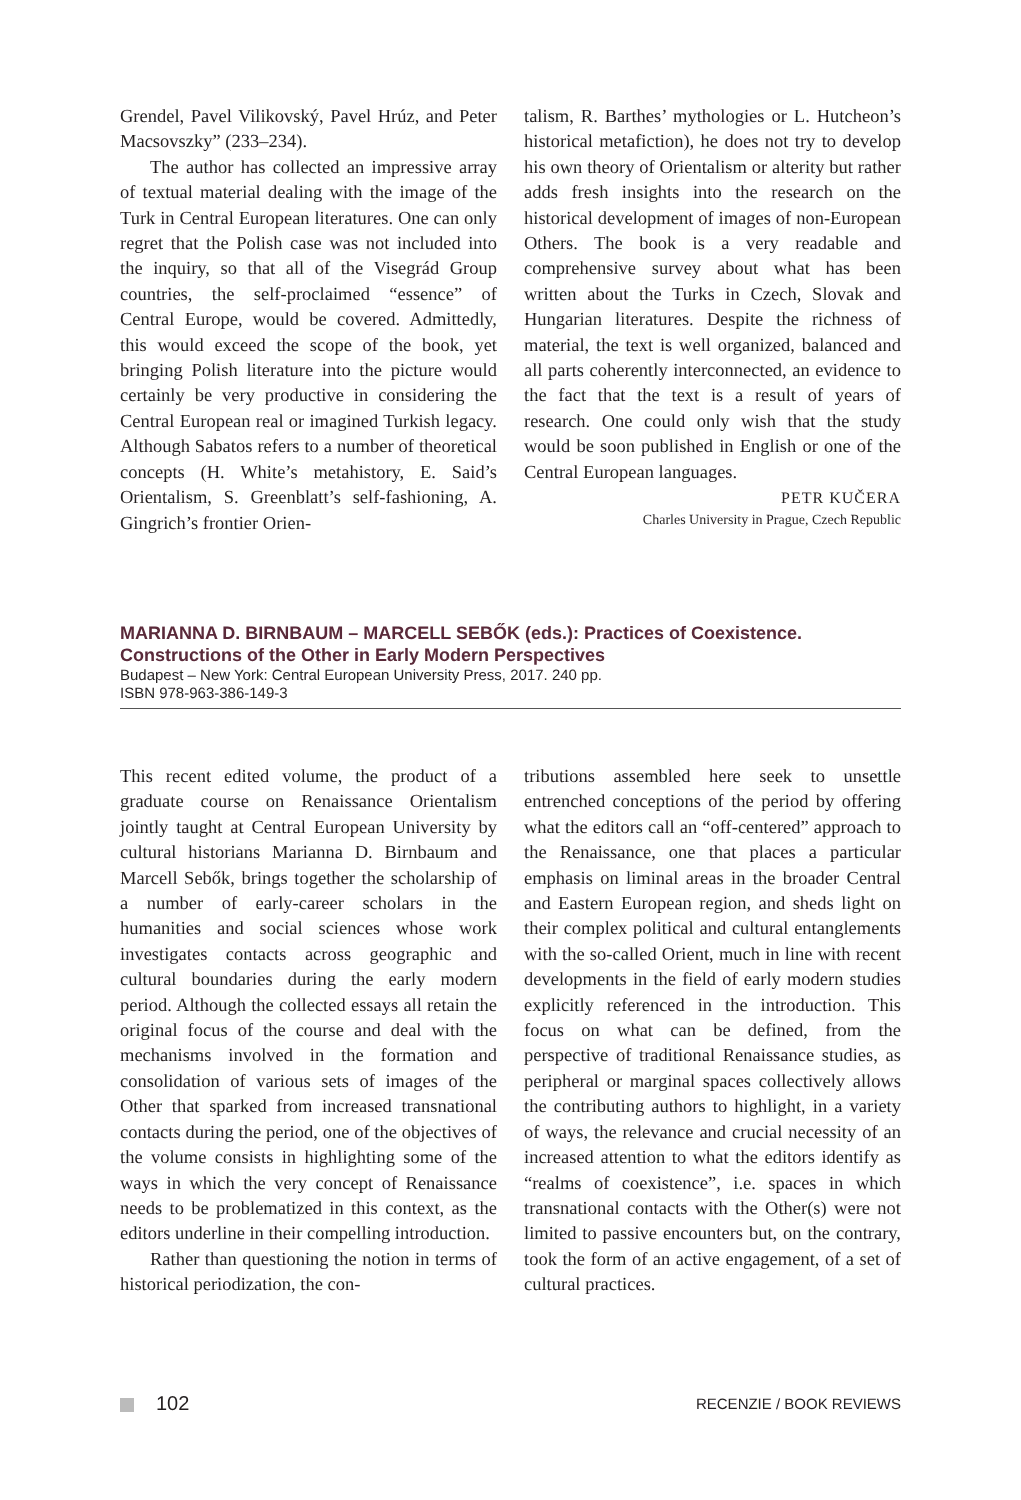Grendel, Pavel Vilikovský, Pavel Hrúz, and Peter Macsovszky” (233–234).
The author has collected an impressive array of textual material dealing with the image of the Turk in Central European literatures. One can only regret that the Polish case was not included into the inquiry, so that all of the Visegrád Group countries, the self-proclaimed “essence” of Central Europe, would be covered. Admittedly, this would exceed the scope of the book, yet bringing Polish literature into the picture would certainly be very productive in considering the Central European real or imagined Turkish legacy. Although Sabatos refers to a number of theoretical concepts (H. White’s metahistory, E. Said’s Orientalism, S. Greenblatt’s self-fashioning, A. Gingrich’s frontier Orien-
talism, R. Barthes’ mythologies or L. Hutcheon’s historical metafiction), he does not try to develop his own theory of Orientalism or alterity but rather adds fresh insights into the research on the historical development of images of non-European Others. The book is a very readable and comprehensive survey about what has been written about the Turks in Czech, Slovak and Hungarian literatures. Despite the richness of material, the text is well organized, balanced and all parts coherently interconnected, an evidence to the fact that the text is a result of years of research. One could only wish that the study would be soon published in English or one of the Central European languages.
PETR KUČERA
Charles University in Prague, Czech Republic
MARIANNA D. BIRNBAUM – MARCELL SEBŐK (eds.): Practices of Coexistence. Constructions of the Other in Early Modern Perspectives
Budapest – New York: Central European University Press, 2017. 240 pp.
ISBN 978-963-386-149-3
This recent edited volume, the product of a graduate course on Renaissance Orientalism jointly taught at Central European University by cultural historians Marianna D. Birnbaum and Marcell Sebők, brings together the scholarship of a number of early-career scholars in the humanities and social sciences whose work investigates contacts across geographic and cultural boundaries during the early modern period. Although the collected essays all retain the original focus of the course and deal with the mechanisms involved in the formation and consolidation of various sets of images of the Other that sparked from increased transnational contacts during the period, one of the objectives of the volume consists in highlighting some of the ways in which the very concept of Renaissance needs to be problematized in this context, as the editors underline in their compelling introduction.
Rather than questioning the notion in terms of historical periodization, the con-
tributions assembled here seek to unsettle entrenched conceptions of the period by offering what the editors call an “off-centered” approach to the Renaissance, one that places a particular emphasis on liminal areas in the broader Central and Eastern European region, and sheds light on their complex political and cultural entanglements with the so-called Orient, much in line with recent developments in the field of early modern studies explicitly referenced in the introduction. This focus on what can be defined, from the perspective of traditional Renaissance studies, as peripheral or marginal spaces collectively allows the contributing authors to highlight, in a variety of ways, the relevance and crucial necessity of an increased attention to what the editors identify as “realms of coexistence”, i.e. spaces in which transnational contacts with the Other(s) were not limited to passive encounters but, on the contrary, took the form of an active engagement, of a set of cultural practices.
102
RECENZIE / BOOK REVIEWS